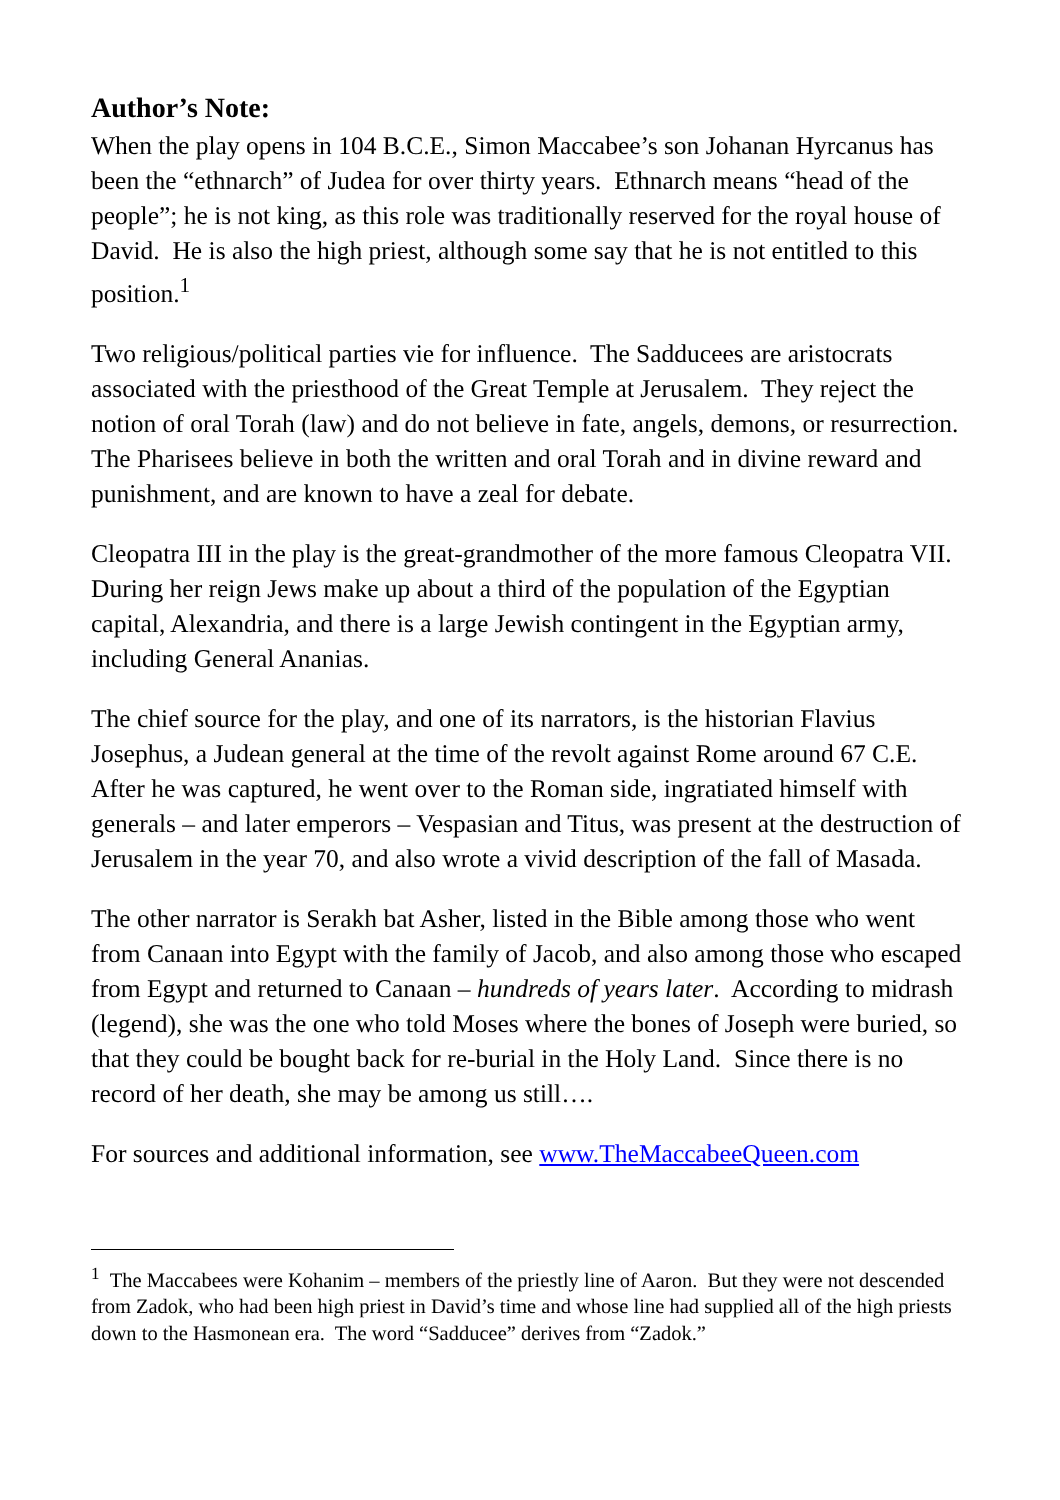Author’s Note:
When the play opens in 104 B.C.E., Simon Maccabee’s son Johanan Hyrcanus has been the “ethnarch” of Judea for over thirty years. Ethnarch means “head of the people”; he is not king, as this role was traditionally reserved for the royal house of David. He is also the high priest, although some say that he is not entitled to this position.<sup>1</sup>
Two religious/political parties vie for influence. The Sadducees are aristocrats associated with the priesthood of the Great Temple at Jerusalem. They reject the notion of oral Torah (law) and do not believe in fate, angels, demons, or resurrection. The Pharisees believe in both the written and oral Torah and in divine reward and punishment, and are known to have a zeal for debate.
Cleopatra III in the play is the great-grandmother of the more famous Cleopatra VII. During her reign Jews make up about a third of the population of the Egyptian capital, Alexandria, and there is a large Jewish contingent in the Egyptian army, including General Ananias.
The chief source for the play, and one of its narrators, is the historian Flavius Josephus, a Judean general at the time of the revolt against Rome around 67 C.E. After he was captured, he went over to the Roman side, ingratiated himself with generals – and later emperors – Vespasian and Titus, was present at the destruction of Jerusalem in the year 70, and also wrote a vivid description of the fall of Masada.
The other narrator is Serakh bat Asher, listed in the Bible among those who went from Canaan into Egypt with the family of Jacob, and also among those who escaped from Egypt and returned to Canaan – hundreds of years later. According to midrash (legend), she was the one who told Moses where the bones of Joseph were buried, so that they could be bought back for re-burial in the Holy Land. Since there is no record of her death, she may be among us still….
For sources and additional information, see www.TheMaccabeeQueen.com
<sup>1</sup> The Maccabees were Kohanim – members of the priestly line of Aaron. But they were not descended from Zadok, who had been high priest in David’s time and whose line had supplied all of the high priests down to the Hasmonean era. The word “Sadducee” derives from “Zadok.”